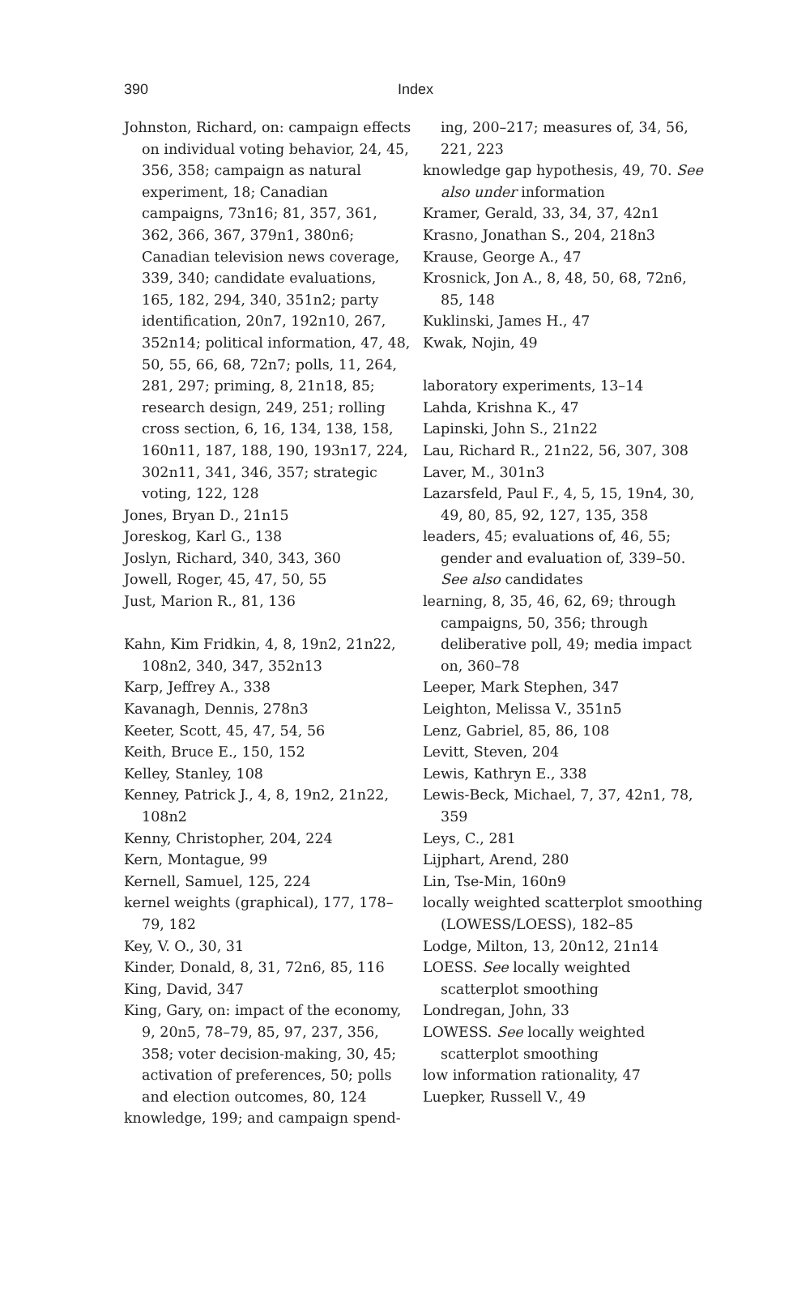390 Index
Johnston, Richard, on: campaign effects on individual voting behavior, 24, 45, 356, 358; campaign as natural experiment, 18; Canadian campaigns, 73n16; 81, 357, 361, 362, 366, 367, 379n1, 380n6; Canadian television news coverage, 339, 340; candidate evaluations, 165, 182, 294, 340, 351n2; party identification, 20n7, 192n10, 267, 352n14; political information, 47, 48, 50, 55, 66, 68, 72n7; polls, 11, 264, 281, 297; priming, 8, 21n18, 85; research design, 249, 251; rolling cross section, 6, 16, 134, 138, 158, 160n11, 187, 188, 190, 193n17, 224, 302n11, 341, 346, 357; strategic voting, 122, 128
Jones, Bryan D., 21n15
Joreskog, Karl G., 138
Joslyn, Richard, 340, 343, 360
Jowell, Roger, 45, 47, 50, 55
Just, Marion R., 81, 136
Kahn, Kim Fridkin, 4, 8, 19n2, 21n22, 108n2, 340, 347, 352n13
Karp, Jeffrey A., 338
Kavanagh, Dennis, 278n3
Keeter, Scott, 45, 47, 54, 56
Keith, Bruce E., 150, 152
Kelley, Stanley, 108
Kenney, Patrick J., 4, 8, 19n2, 21n22, 108n2
Kenny, Christopher, 204, 224
Kern, Montague, 99
Kernell, Samuel, 125, 224
kernel weights (graphical), 177, 178–79, 182
Key, V. O., 30, 31
Kinder, Donald, 8, 31, 72n6, 85, 116
King, David, 347
King, Gary, on: impact of the economy, 9, 20n5, 78–79, 85, 97, 237, 356, 358; voter decision-making, 30, 45; activation of preferences, 50; polls and election outcomes, 80, 124
knowledge, 199; and campaign spend-
ing, 200–217; measures of, 34, 56, 221, 223
knowledge gap hypothesis, 49, 70. See also under information
Kramer, Gerald, 33, 34, 37, 42n1
Krasno, Jonathan S., 204, 218n3
Krause, George A., 47
Krosnick, Jon A., 8, 48, 50, 68, 72n6, 85, 148
Kuklinski, James H., 47
Kwak, Nojin, 49
laboratory experiments, 13–14
Lahda, Krishna K., 47
Lapinski, John S., 21n22
Lau, Richard R., 21n22, 56, 307, 308
Laver, M., 301n3
Lazarsfeld, Paul F., 4, 5, 15, 19n4, 30, 49, 80, 85, 92, 127, 135, 358
leaders, 45; evaluations of, 46, 55; gender and evaluation of, 339–50. See also candidates
learning, 8, 35, 46, 62, 69; through campaigns, 50, 356; through deliberative poll, 49; media impact on, 360–78
Leeper, Mark Stephen, 347
Leighton, Melissa V., 351n5
Lenz, Gabriel, 85, 86, 108
Levitt, Steven, 204
Lewis, Kathryn E., 338
Lewis-Beck, Michael, 7, 37, 42n1, 78, 359
Leys, C., 281
Lijphart, Arend, 280
Lin, Tse-Min, 160n9
locally weighted scatterplot smoothing (LOWESS/LOESS), 182–85
Lodge, Milton, 13, 20n12, 21n14
LOESS. See locally weighted scatterplot smoothing
Londregan, John, 33
LOWESS. See locally weighted scatterplot smoothing
low information rationality, 47
Luepker, Russell V., 49